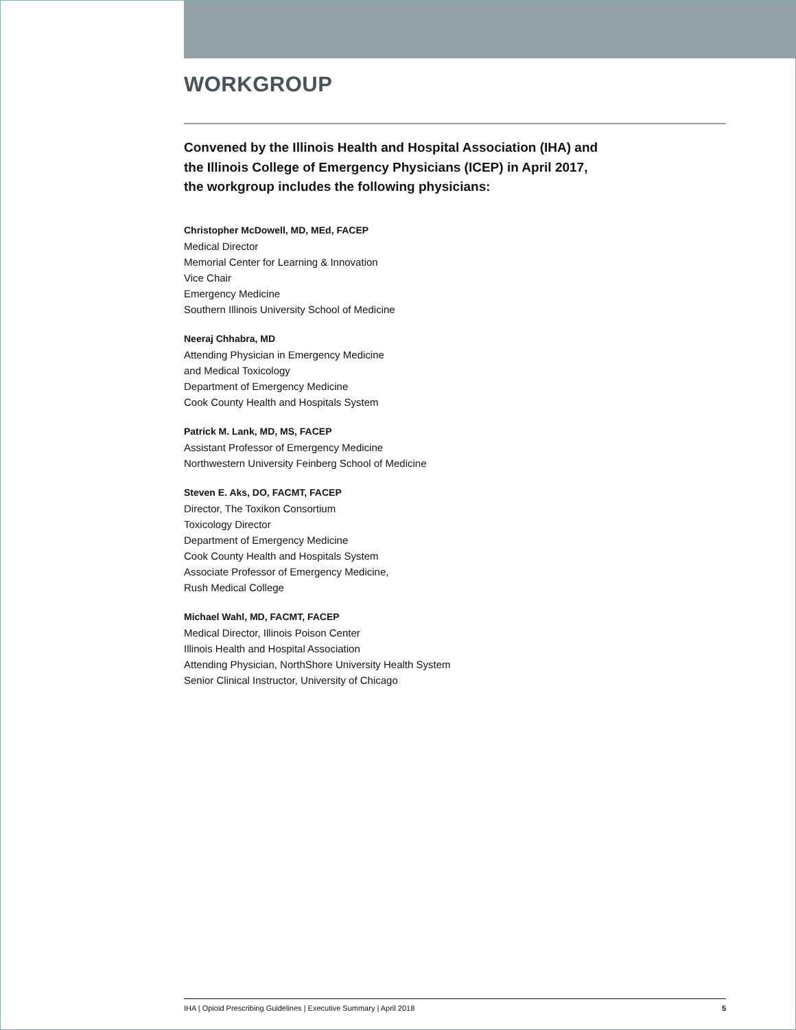WORKGROUP
Convened by the Illinois Health and Hospital Association (IHA) and
the Illinois College of Emergency Physicians (ICEP) in April 2017,
the workgroup includes the following physicians:
Christopher McDowell, MD, MEd, FACEP
Medical Director
Memorial Center for Learning & Innovation
Vice Chair
Emergency Medicine
Southern Illinois University School of Medicine
Neeraj Chhabra, MD
Attending Physician in Emergency Medicine
and Medical Toxicology
Department of Emergency Medicine
Cook County Health and Hospitals System
Patrick M. Lank, MD, MS, FACEP
Assistant Professor of Emergency Medicine
Northwestern University Feinberg School of Medicine
Steven E. Aks, DO, FACMT, FACEP
Director, The Toxikon Consortium
Toxicology Director
Department of Emergency Medicine
Cook County Health and Hospitals System
Associate Professor of Emergency Medicine,
Rush Medical College
Michael Wahl, MD, FACMT, FACEP
Medical Director, Illinois Poison Center
Illinois Health and Hospital Association
Attending Physician, NorthShore University Health System
Senior Clinical Instructor, University of Chicago
IHA | Opioid Prescribing Guidelines | Executive Summary | April 2018 5